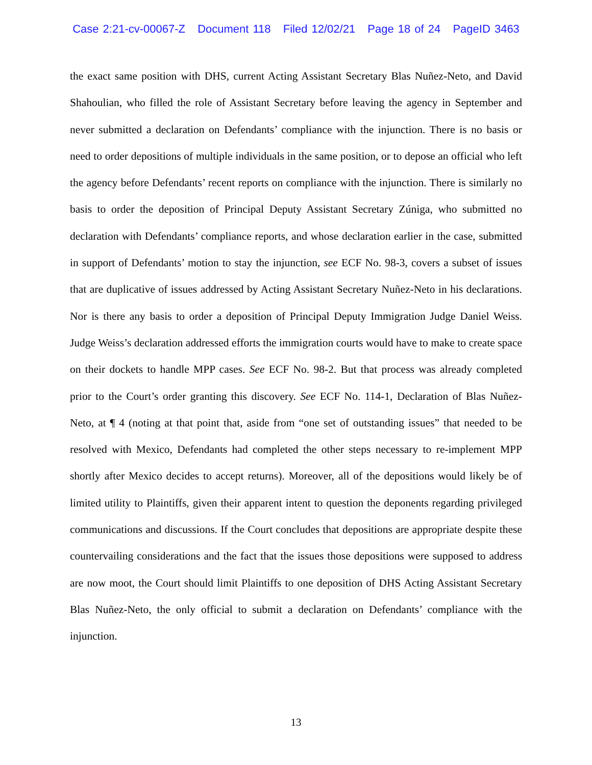Case 2:21-cv-00067-Z Document 118 Filed 12/02/21 Page 18 of 24 PageID 3463
the exact same position with DHS, current Acting Assistant Secretary Blas Nuñez-Neto, and David Shahoulian, who filled the role of Assistant Secretary before leaving the agency in September and never submitted a declaration on Defendants’ compliance with the injunction. There is no basis or need to order depositions of multiple individuals in the same position, or to depose an official who left the agency before Defendants’ recent reports on compliance with the injunction. There is similarly no basis to order the deposition of Principal Deputy Assistant Secretary Zúniga, who submitted no declaration with Defendants’ compliance reports, and whose declaration earlier in the case, submitted in support of Defendants’ motion to stay the injunction, see ECF No. 98-3, covers a subset of issues that are duplicative of issues addressed by Acting Assistant Secretary Nuñez-Neto in his declarations. Nor is there any basis to order a deposition of Principal Deputy Immigration Judge Daniel Weiss. Judge Weiss’s declaration addressed efforts the immigration courts would have to make to create space on their dockets to handle MPP cases. See ECF No. 98-2. But that process was already completed prior to the Court’s order granting this discovery. See ECF No. 114-1, Declaration of Blas Nuñez-Neto, at ¶ 4 (noting at that point that, aside from “one set of outstanding issues” that needed to be resolved with Mexico, Defendants had completed the other steps necessary to re-implement MPP shortly after Mexico decides to accept returns). Moreover, all of the depositions would likely be of limited utility to Plaintiffs, given their apparent intent to question the deponents regarding privileged communications and discussions. If the Court concludes that depositions are appropriate despite these countervailing considerations and the fact that the issues those depositions were supposed to address are now moot, the Court should limit Plaintiffs to one deposition of DHS Acting Assistant Secretary Blas Nuñez-Neto, the only official to submit a declaration on Defendants’ compliance with the injunction.
13